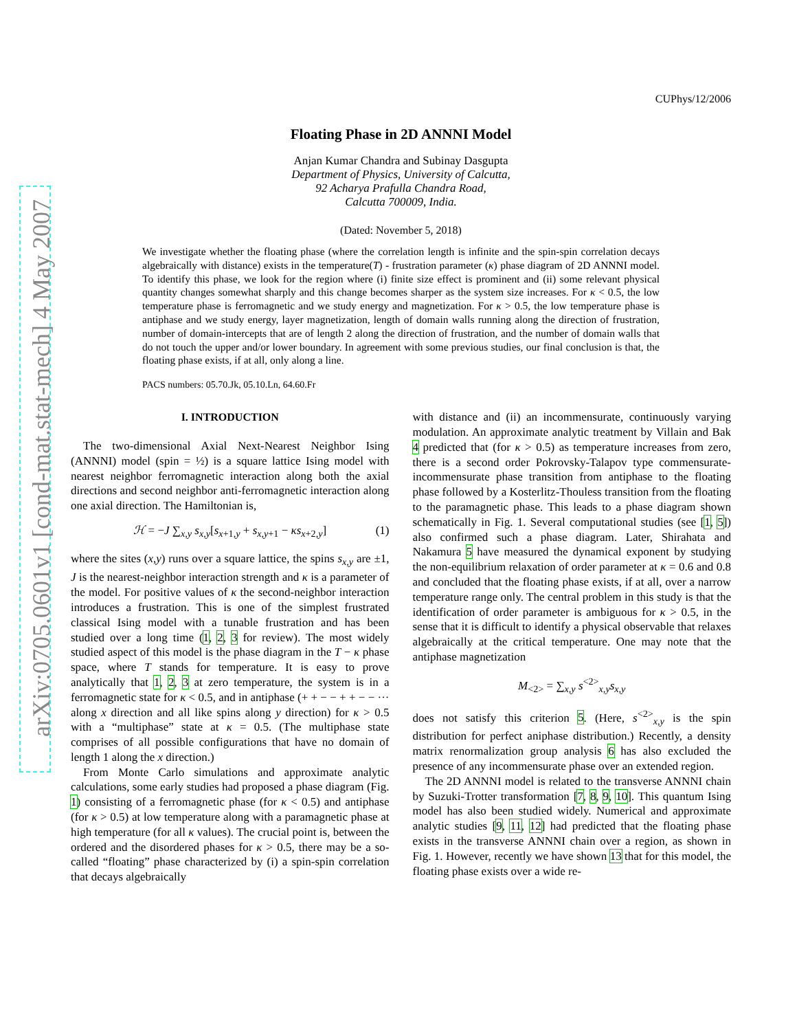arXiv:0705.0601v1 [cond-mat.stat-mech] 4 May 2007
CUPhys/12/2006
Floating Phase in 2D ANNNI Model
Anjan Kumar Chandra and Subinay Dasgupta
Department of Physics, University of Calcutta,
92 Acharya Prafulla Chandra Road,
Calcutta 700009, India.
(Dated: November 5, 2018)
We investigate whether the floating phase (where the correlation length is infinite and the spin-spin correlation decays algebraically with distance) exists in the temperature(T) - frustration parameter (κ) phase diagram of 2D ANNNI model. To identify this phase, we look for the region where (i) finite size effect is prominent and (ii) some relevant physical quantity changes somewhat sharply and this change becomes sharper as the system size increases. For κ < 0.5, the low temperature phase is ferromagnetic and we study energy and magnetization. For κ > 0.5, the low temperature phase is antiphase and we study energy, layer magnetization, length of domain walls running along the direction of frustration, number of domain-intercepts that are of length 2 along the direction of frustration, and the number of domain walls that do not touch the upper and/or lower boundary. In agreement with some previous studies, our final conclusion is that, the floating phase exists, if at all, only along a line.
PACS numbers: 05.70.Jk, 05.10.Ln, 64.60.Fr
I. INTRODUCTION
The two-dimensional Axial Next-Nearest Neighbor Ising (ANNNI) model (spin = ½) is a square lattice Ising model with nearest neighbor ferromagnetic interaction along both the axial directions and second neighbor anti-ferromagnetic interaction along one axial direction. The Hamiltonian is,
ℋ = −J ∑<sub>x,y</sub> s<sub>x,y</sub>[s<sub>x+1,y</sub> + s<sub>x,y+1</sub> − κs<sub>x+2,y</sub>] (1)
where the sites (x,y) runs over a square lattice, the spins s<sub>x,y</sub> are ±1, J is the nearest-neighbor interaction strength and κ is a parameter of the model. For positive values of κ the second-neighbor interaction introduces a frustration. This is one of the simplest frustrated classical Ising model with a tunable frustration and has been studied over a long time (1, 2, 3 for review). The most widely studied aspect of this model is the phase diagram in the T − κ phase space, where T stands for temperature. It is easy to prove analytically that 1, 2, 3 at zero temperature, the system is in a ferromagnetic state for κ < 0.5, and in antiphase (+ + − − + + − − ··· along x direction and all like spins along y direction) for κ > 0.5 with a “multiphase” state at κ = 0.5. (The multiphase state comprises of all possible configurations that have no domain of length 1 along the x direction.)
From Monte Carlo simulations and approximate analytic calculations, some early studies had proposed a phase diagram (Fig. 1) consisting of a ferromagnetic phase (for κ < 0.5) and antiphase (for κ > 0.5) at low temperature along with a paramagnetic phase at high temperature (for all κ values). The crucial point is, between the ordered and the disordered phases for κ > 0.5, there may be a so-called “floating” phase characterized by (i) a spin-spin correlation that decays algebraically
with distance and (ii) an incommensurate, continuously varying modulation. An approximate analytic treatment by Villain and Bak 4 predicted that (for κ > 0.5) as temperature increases from zero, there is a second order Pokrovsky-Talapov type commensurate-incommensurate phase transition from antiphase to the floating phase followed by a Kosterlitz-Thouless transition from the floating to the paramagnetic phase. This leads to a phase diagram shown schematically in Fig. 1. Several computational studies (see [1, 5]) also confirmed such a phase diagram. Later, Shirahata and Nakamura 5 have measured the dynamical exponent by studying the non-equilibrium relaxation of order parameter at κ = 0.6 and 0.8 and concluded that the floating phase exists, if at all, over a narrow temperature range only. The central problem in this study is that the identification of order parameter is ambiguous for κ > 0.5, in the sense that it is difficult to identify a physical observable that relaxes algebraically at the critical temperature. One may note that the antiphase magnetization
M<sub><2></sub> = ∑<sub>x,y</sub> s<sup><2></sup><sub>x,y</sub>s<sub>x,y</sub>
does not satisfy this criterion 5. (Here, s<sup><2></sup><sub>x,y</sub> is the spin distribution for perfect aniphase distribution.) Recently, a density matrix renormalization group analysis 6 has also excluded the presence of any incommensurate phase over an extended region.
The 2D ANNNI model is related to the transverse ANNNI chain by Suzuki-Trotter transformation [7, 8, 9, 10]. This quantum Ising model has also been studied widely. Numerical and approximate analytic studies [9, 11, 12] had predicted that the floating phase exists in the transverse ANNNI chain over a region, as shown in Fig. 1. However, recently we have shown 13 that for this model, the floating phase exists over a wide re-